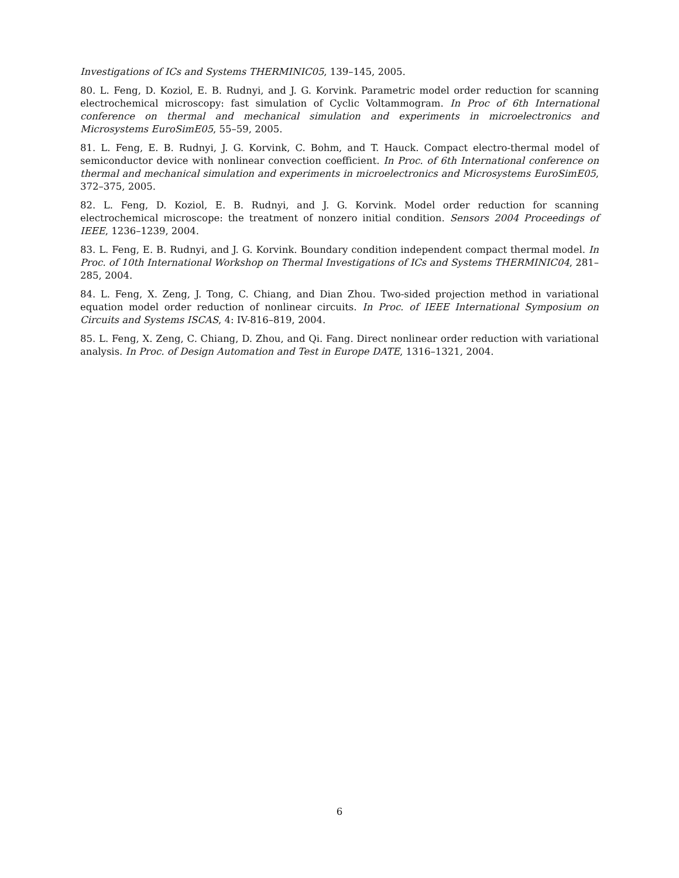Investigations of ICs and Systems THERMINIC05, 139–145, 2005.
80. L. Feng, D. Koziol, E. B. Rudnyi, and J. G. Korvink. Parametric model order reduction for scanning electrochemical microscopy: fast simulation of Cyclic Voltammogram. In Proc of 6th International conference on thermal and mechanical simulation and experiments in microelectronics and Microsystems EuroSimE05, 55–59, 2005.
81. L. Feng, E. B. Rudnyi, J. G. Korvink, C. Bohm, and T. Hauck. Compact electro-thermal model of semiconductor device with nonlinear convection coefficient. In Proc. of 6th International conference on thermal and mechanical simulation and experiments in microelectronics and Microsystems EuroSimE05, 372–375, 2005.
82. L. Feng, D. Koziol, E. B. Rudnyi, and J. G. Korvink. Model order reduction for scanning electrochemical microscope: the treatment of nonzero initial condition. Sensors 2004 Proceedings of IEEE, 1236–1239, 2004.
83. L. Feng, E. B. Rudnyi, and J. G. Korvink. Boundary condition independent compact thermal model. In Proc. of 10th International Workshop on Thermal Investigations of ICs and Systems THERMINIC04, 281–285, 2004.
84. L. Feng, X. Zeng, J. Tong, C. Chiang, and Dian Zhou. Two-sided projection method in variational equation model order reduction of nonlinear circuits. In Proc. of IEEE International Symposium on Circuits and Systems ISCAS, 4: IV-816–819, 2004.
85. L. Feng, X. Zeng, C. Chiang, D. Zhou, and Qi. Fang. Direct nonlinear order reduction with variational analysis. In Proc. of Design Automation and Test in Europe DATE, 1316–1321, 2004.
6